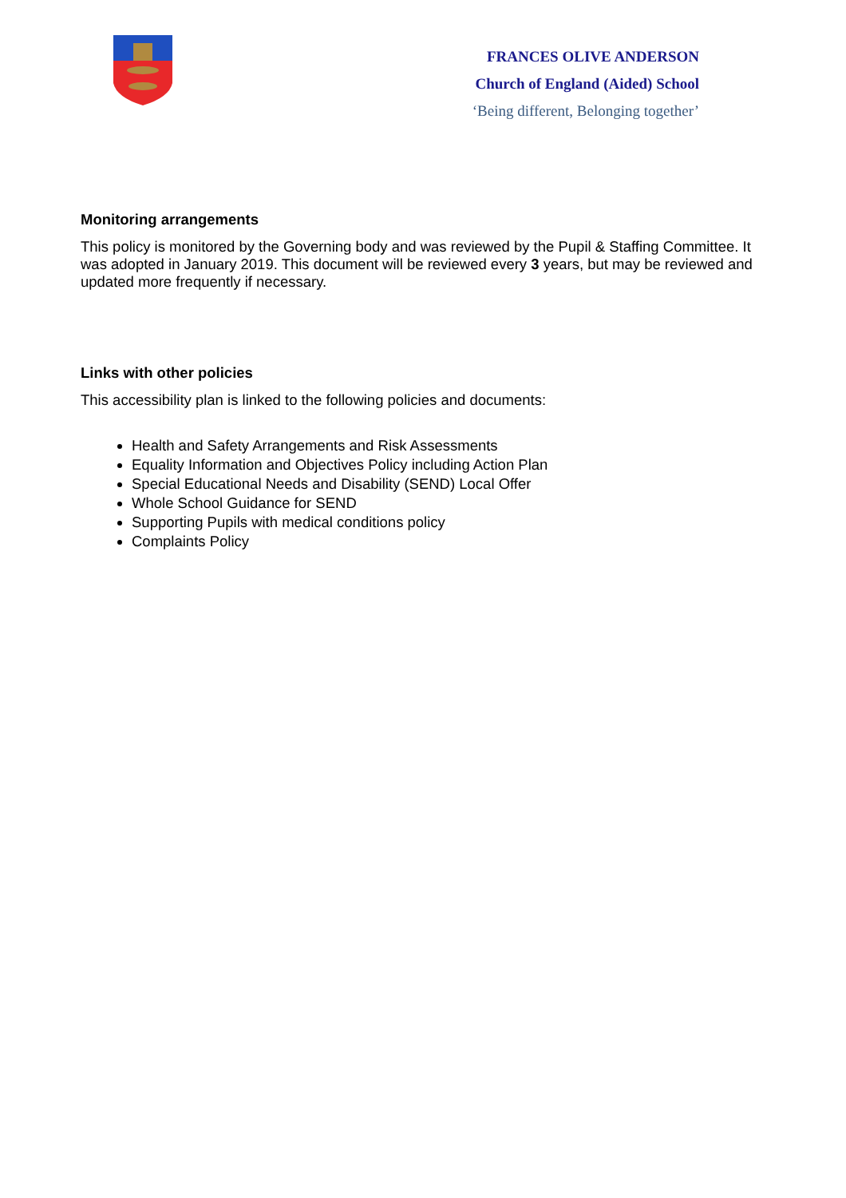FRANCES OLIVE ANDERSON
Church of England (Aided) School
‘Being different, Belonging together’
Monitoring arrangements
This policy is monitored by the Governing body and was reviewed by the Pupil & Staffing Committee. It was adopted in January 2019. This document will be reviewed every 3 years, but may be reviewed and updated more frequently if necessary.
Links with other policies
This accessibility plan is linked to the following policies and documents:
Health and Safety Arrangements and Risk Assessments
Equality Information and Objectives Policy including Action Plan
Special Educational Needs and Disability (SEND) Local Offer
Whole School Guidance for SEND
Supporting Pupils with medical conditions policy
Complaints Policy